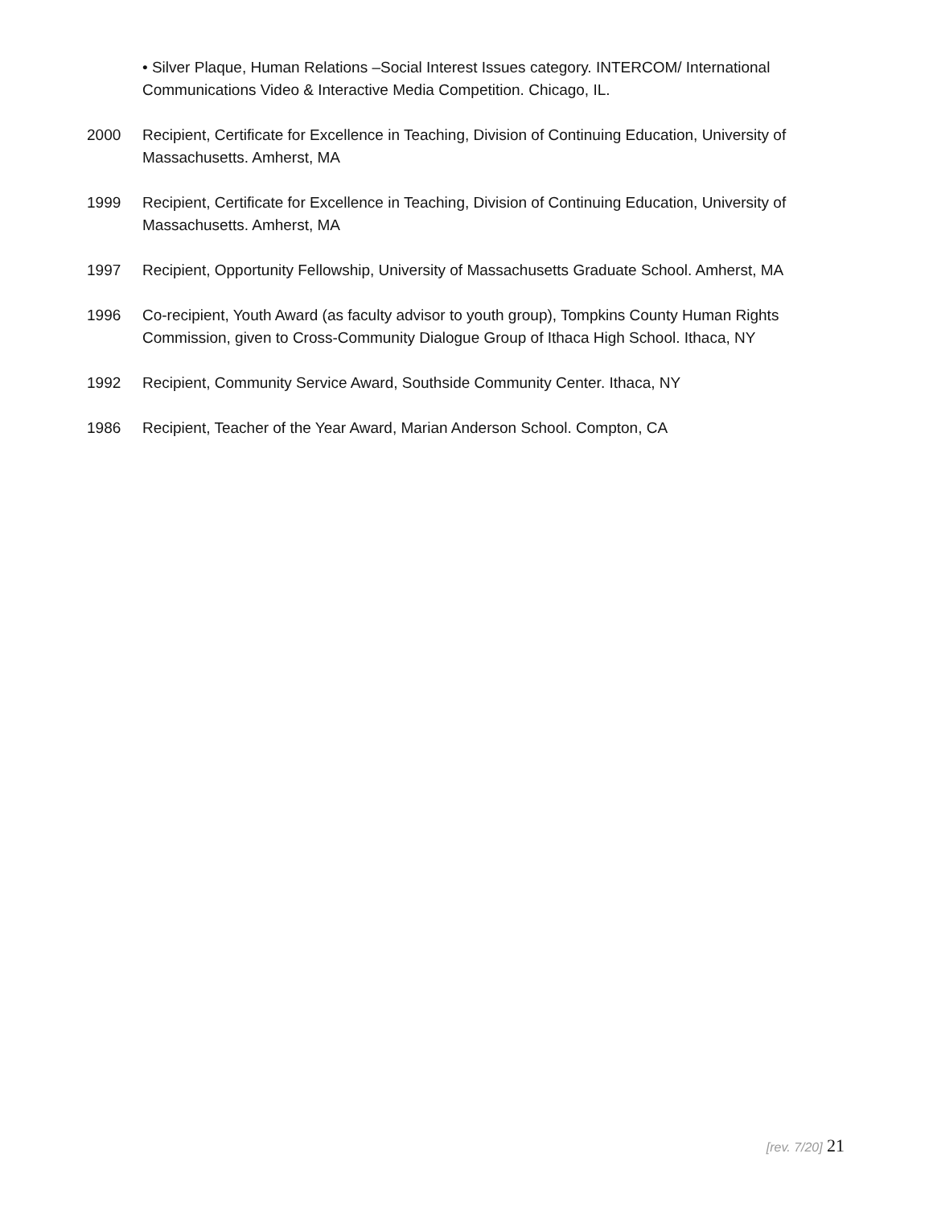• Silver Plaque, Human Relations –Social Interest Issues category. INTERCOM/ International Communications Video & Interactive Media Competition. Chicago, IL.
2000 Recipient, Certificate for Excellence in Teaching, Division of Continuing Education, University of Massachusetts. Amherst, MA
1999 Recipient, Certificate for Excellence in Teaching, Division of Continuing Education, University of Massachusetts. Amherst, MA
1997 Recipient, Opportunity Fellowship, University of Massachusetts Graduate School. Amherst, MA
1996 Co-recipient, Youth Award (as faculty advisor to youth group), Tompkins County Human Rights Commission, given to Cross-Community Dialogue Group of Ithaca High School. Ithaca, NY
1992 Recipient, Community Service Award, Southside Community Center. Ithaca, NY
1986 Recipient, Teacher of the Year Award, Marian Anderson School. Compton, CA
[rev. 7/20] 21